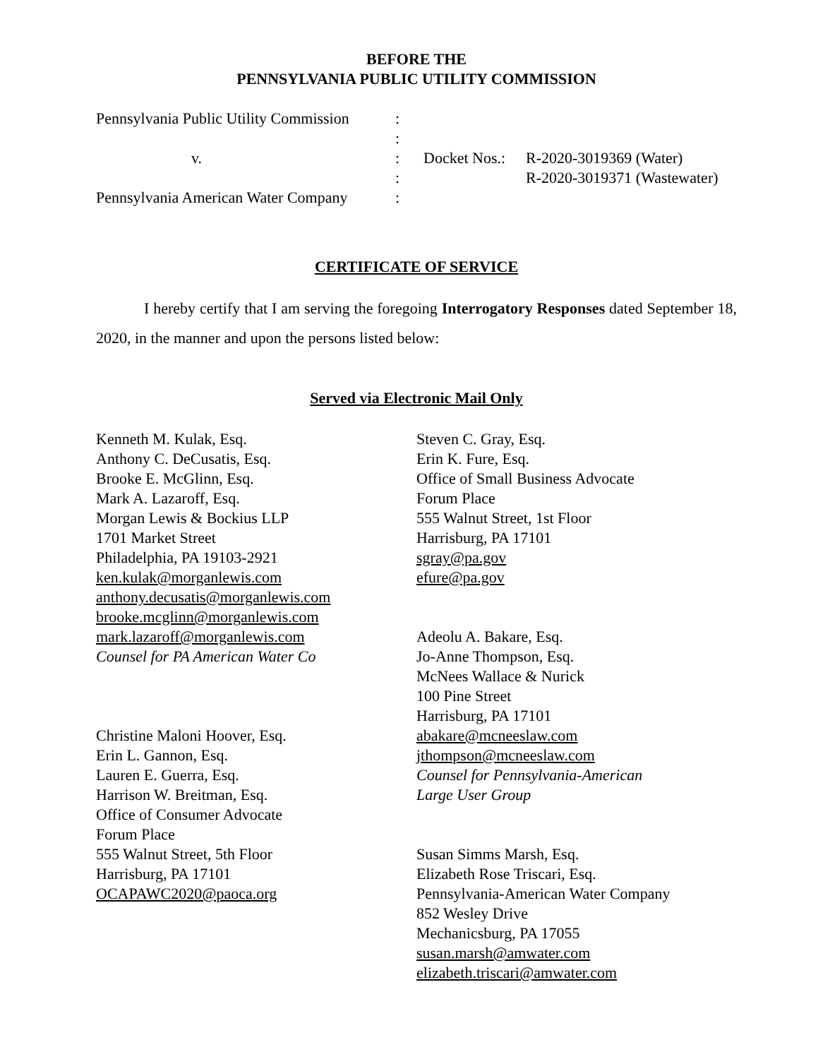BEFORE THE
PENNSYLVANIA PUBLIC UTILITY COMMISSION
| Pennsylvania Public Utility Commission | : | | |
| | : | | |
| v. | : | Docket Nos.: | R-2020-3019369 (Water) |
| | : | | R-2020-3019371 (Wastewater) |
| Pennsylvania American Water Company | : | | |
CERTIFICATE OF SERVICE
I hereby certify that I am serving the foregoing Interrogatory Responses dated September 18, 2020, in the manner and upon the persons listed below:
Served via Electronic Mail Only
Kenneth M. Kulak, Esq.
Anthony C. DeCusatis, Esq.
Brooke E. McGlinn, Esq.
Mark A. Lazaroff, Esq.
Morgan Lewis & Bockius LLP
1701 Market Street
Philadelphia, PA 19103-2921
ken.kulak@morganlewis.com
anthony.decusatis@morganlewis.com
brooke.mcglinn@morganlewis.com
mark.lazaroff@morganlewis.com
Counsel for PA American Water Co
Christine Maloni Hoover, Esq.
Erin L. Gannon, Esq.
Lauren E. Guerra, Esq.
Harrison W. Breitman, Esq.
Office of Consumer Advocate
Forum Place
555 Walnut Street, 5th Floor
Harrisburg, PA 17101
OCAPAWC2020@paoca.org
Steven C. Gray, Esq.
Erin K. Fure, Esq.
Office of Small Business Advocate
Forum Place
555 Walnut Street, 1st Floor
Harrisburg, PA 17101
sgray@pa.gov
efure@pa.gov
Adeolu A. Bakare, Esq.
Jo-Anne Thompson, Esq.
McNees Wallace & Nurick
100 Pine Street
Harrisburg, PA 17101
abakare@mcneeslaw.com
jthompson@mcneeslaw.com
Counsel for Pennsylvania-American
Large User Group
Susan Simms Marsh, Esq.
Elizabeth Rose Triscari, Esq.
Pennsylvania-American Water Company
852 Wesley Drive
Mechanicsburg, PA 17055
susan.marsh@amwater.com
elizabeth.triscari@amwater.com